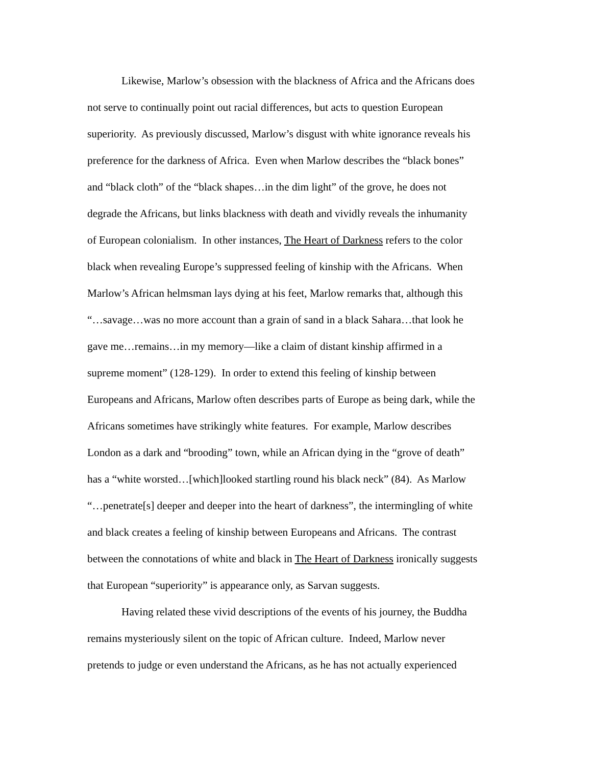Likewise, Marlow’s obsession with the blackness of Africa and the Africans does
not serve to continually point out racial differences, but acts to question European
superiority. As previously discussed, Marlow’s disgust with white ignorance reveals his
preference for the darkness of Africa. Even when Marlow describes the “black bones”
and “black cloth” of the “black shapes…in the dim light” of the grove, he does not
degrade the Africans, but links blackness with death and vividly reveals the inhumanity
of European colonialism. In other instances, The Heart of Darkness refers to the color
black when revealing Europe’s suppressed feeling of kinship with the Africans. When
Marlow’s African helmsman lays dying at his feet, Marlow remarks that, although this
“…savage…was no more account than a grain of sand in a black Sahara…that look he
gave me…remains…in my memory—like a claim of distant kinship affirmed in a
supreme moment” (128-129). In order to extend this feeling of kinship between
Europeans and Africans, Marlow often describes parts of Europe as being dark, while the
Africans sometimes have strikingly white features. For example, Marlow describes
London as a dark and “brooding” town, while an African dying in the “grove of death”
has a “white worsted…[which]looked startling round his black neck” (84). As Marlow
“…penetrate[s] deeper and deeper into the heart of darkness”, the intermingling of white
and black creates a feeling of kinship between Europeans and Africans. The contrast
between the connotations of white and black in The Heart of Darkness ironically suggests
that European “superiority” is appearance only, as Sarvan suggests.
Having related these vivid descriptions of the events of his journey, the Buddha
remains mysteriously silent on the topic of African culture. Indeed, Marlow never
pretends to judge or even understand the Africans, as he has not actually experienced